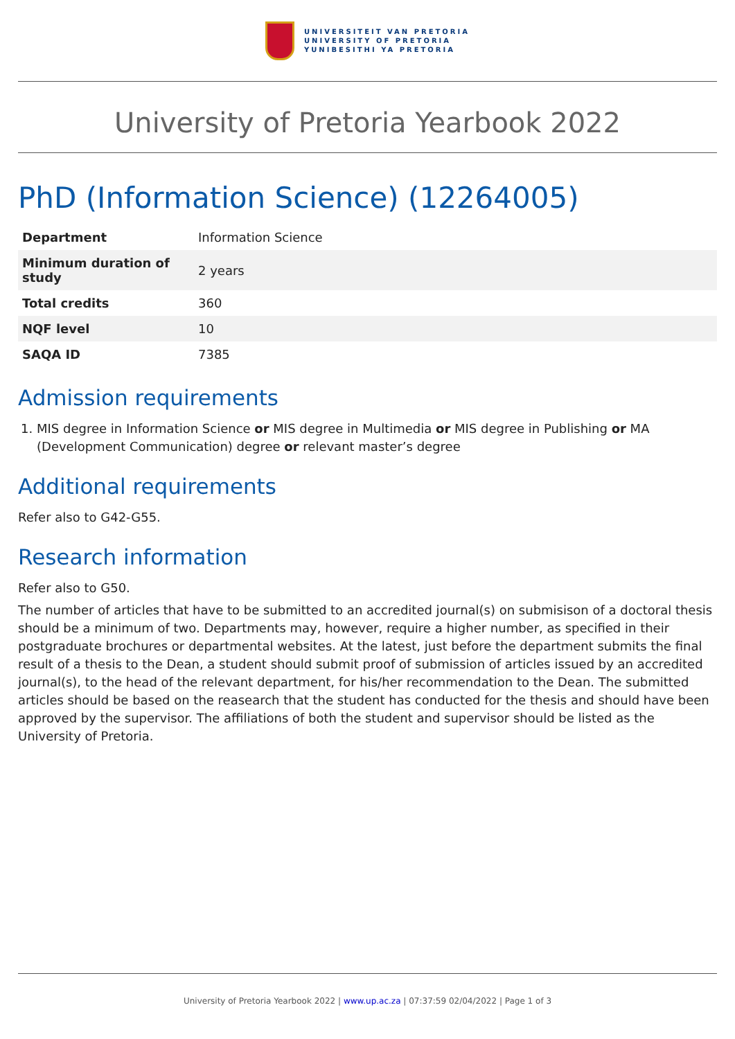UNIVERSITEIT VAN PRETORIA
UNIVERSITY OF PRETORIA
YUNIBESITHI YA PRETORIA
University of Pretoria Yearbook 2022
PhD (Information Science) (12264005)
| Department | Information Science |
| Minimum duration of study | 2 years |
| Total credits | 360 |
| NQF level | 10 |
| SAQA ID | 7385 |
Admission requirements
1. MIS degree in Information Science or MIS degree in Multimedia or MIS degree in Publishing or MA (Development Communication) degree or relevant master’s degree
Additional requirements
Refer also to G42-G55.
Research information
Refer also to G50.
The number of articles that have to be submitted to an accredited journal(s) on submisison of a doctoral thesis should be a minimum of two. Departments may, however, require a higher number, as specified in their postgraduate brochures or departmental websites. At the latest, just before the department submits the final result of a thesis to the Dean, a student should submit proof of submission of articles issued by an accredited journal(s), to the head of the relevant department, for his/her recommendation to the Dean. The submitted articles should be based on the reasearch that the student has conducted for the thesis and should have been approved by the supervisor. The affiliations of both the student and supervisor should be listed as the University of Pretoria.
University of Pretoria Yearbook 2022 | www.up.ac.za | 07:37:59 02/04/2022 | Page 1 of 3